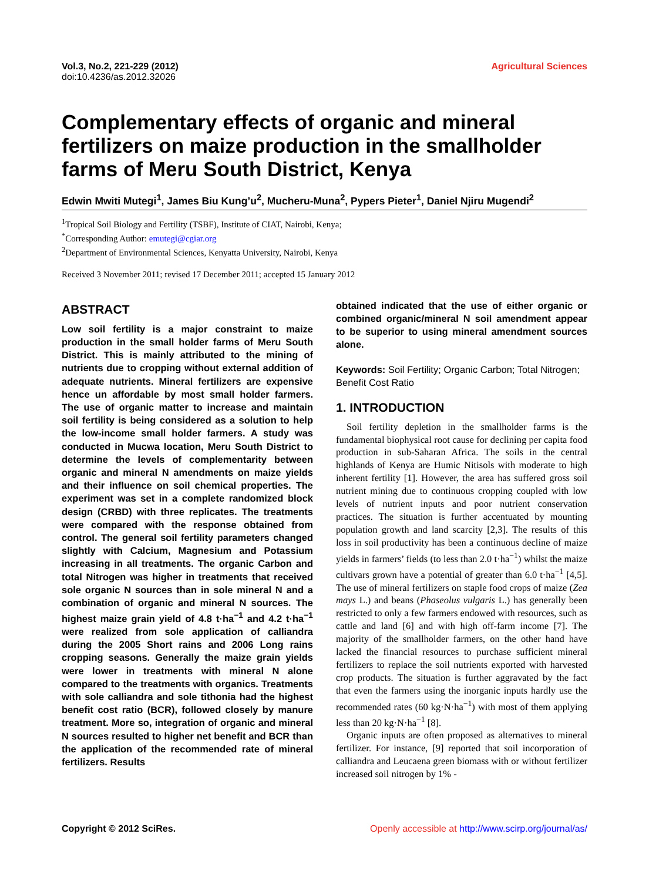Vol.3, No.2, 221-229 (2012)
doi:10.4236/as.2012.32026
Agricultural Sciences
Complementary effects of organic and mineral fertilizers on maize production in the smallholder farms of Meru South District, Kenya
Edwin Mwiti Mutegi<sup>1</sup>, James Biu Kung’u<sup>2</sup>, Mucheru-Muna<sup>2</sup>, Pypers Pieter<sup>1</sup>, Daniel Njiru Mugendi<sup>2</sup>
<sup>1</sup> Tropical Soil Biology and Fertility (TSBF), Institute of CIAT, Nairobi, Kenya;
<sup>*</sup> Corresponding Author: emutegi@cgiar.org
<sup>2</sup> Department of Environmental Sciences, Kenyatta University, Nairobi, Kenya
Received 3 November 2011; revised 17 December 2011; accepted 15 January 2012
ABSTRACT
Low soil fertility is a major constraint to maize production in the small holder farms of Meru South District. This is mainly attributed to the mining of nutrients due to cropping without external addition of adequate nutrients. Mineral fertilizers are expensive hence un affordable by most small holder farmers. The use of organic matter to increase and maintain soil fertility is being considered as a solution to help the low-income small holder farmers. A study was conducted in Mucwa location, Meru South District to determine the levels of complementarity between organic and mineral N amendments on maize yields and their influence on soil chemical properties. The experiment was set in a complete randomized block design (CRBD) with three replicates. The treatments were compared with the response obtained from control. The general soil fertility parameters changed slightly with Calcium, Magnesium and Potassium increasing in all treatments. The organic Carbon and total Nitrogen was higher in treatments that received sole organic N sources than in sole mineral N and a combination of organic and mineral N sources. The highest maize grain yield of 4.8 t·ha<sup>−1</sup> and 4.2 t·ha<sup>−1</sup> were realized from sole application of calliandra during the 2005 Short rains and 2006 Long rains cropping seasons. Generally the maize grain yields were lower in treatments with mineral N alone compared to the treatments with organics. Treatments with sole calliandra and sole tithonia had the highest benefit cost ratio (BCR), followed closely by manure treatment. More so, integration of organic and mineral N sources resulted to higher net benefit and BCR than the application of the recommended rate of mineral fertilizers. Results
obtained indicated that the use of either organic or combined organic/mineral N soil amendment appear to be superior to using mineral amendment sources alone.
Keywords: Soil Fertility; Organic Carbon; Total Nitrogen; Benefit Cost Ratio
1. INTRODUCTION
Soil fertility depletion in the smallholder farms is the fundamental biophysical root cause for declining per capita food production in sub-Saharan Africa. The soils in the central highlands of Kenya are Humic Nitisols with moderate to high inherent fertility [1]. However, the area has suffered gross soil nutrient mining due to continuous cropping coupled with low levels of nutrient inputs and poor nutrient conservation practices. The situation is further accentuated by mounting population growth and land scarcity [2,3]. The results of this loss in soil productivity has been a continuous decline of maize yields in farmers’ fields (to less than 2.0 t·ha<sup>−1</sup>) whilst the maize cultivars grown have a potential of greater than 6.0 t·ha<sup>−1</sup> [4,5]. The use of mineral fertilizers on staple food crops of maize (Zea mays L.) and beans (Phaseolus vulgaris L.) has generally been restricted to only a few farmers endowed with resources, such as cattle and land [6] and with high off-farm income [7]. The majority of the smallholder farmers, on the other hand have lacked the financial resources to purchase sufficient mineral fertilizers to replace the soil nutrients exported with harvested crop products. The situation is further aggravated by the fact that even the farmers using the inorganic inputs hardly use the recommended rates (60 kg·N·ha<sup>−1</sup>) with most of them applying less than 20 kg·N·ha<sup>−1</sup> [8].
Organic inputs are often proposed as alternatives to mineral fertilizer. For instance, [9] reported that soil incorporation of calliandra and Leucaena green biomass with or without fertilizer increased soil nitrogen by 1% -
Copyright © 2012 SciRes. Openly accessible at http://www.scirp.org/journal/as/